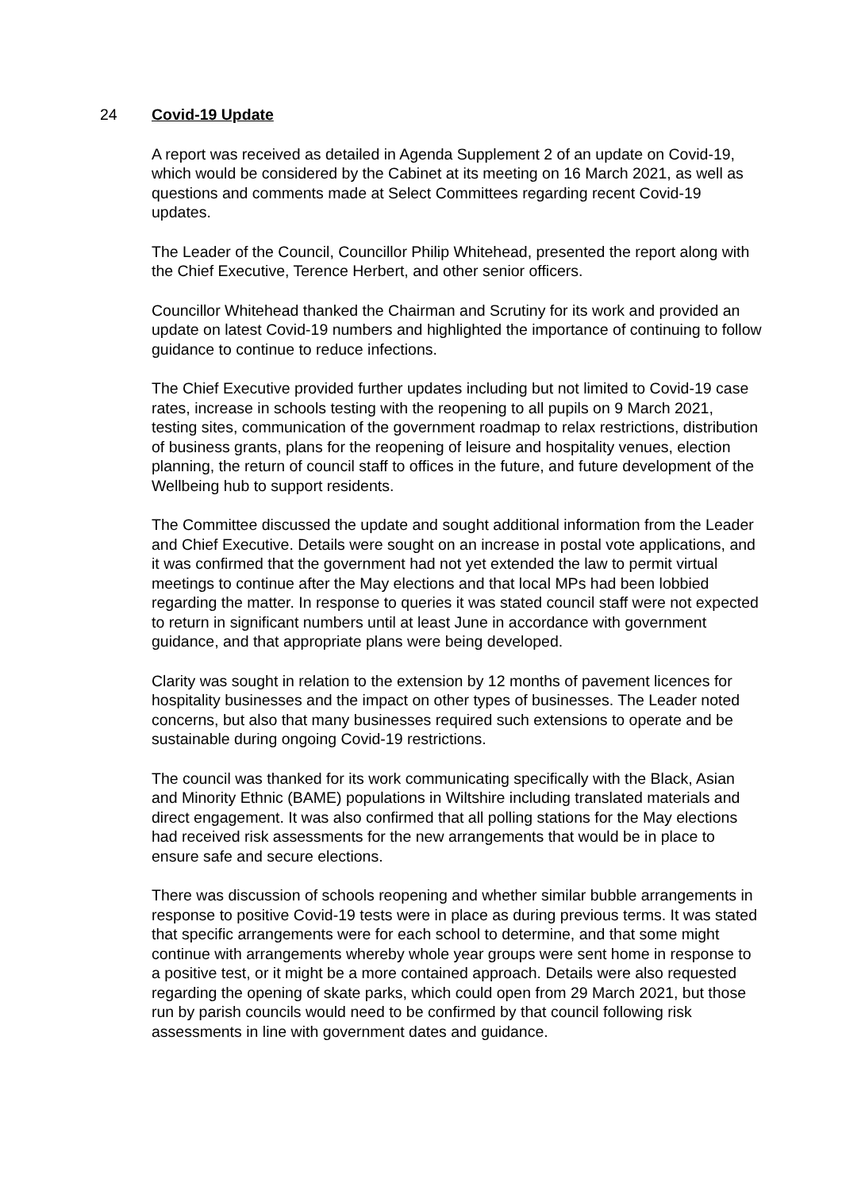24 Covid-19 Update
A report was received as detailed in Agenda Supplement 2 of an update on Covid-19, which would be considered by the Cabinet at its meeting on 16 March 2021, as well as questions and comments made at Select Committees regarding recent Covid-19 updates.
The Leader of the Council, Councillor Philip Whitehead, presented the report along with the Chief Executive, Terence Herbert, and other senior officers.
Councillor Whitehead thanked the Chairman and Scrutiny for its work and provided an update on latest Covid-19 numbers and highlighted the importance of continuing to follow guidance to continue to reduce infections.
The Chief Executive provided further updates including but not limited to Covid-19 case rates, increase in schools testing with the reopening to all pupils on 9 March 2021, testing sites, communication of the government roadmap to relax restrictions, distribution of business grants, plans for the reopening of leisure and hospitality venues, election planning, the return of council staff to offices in the future, and future development of the Wellbeing hub to support residents.
The Committee discussed the update and sought additional information from the Leader and Chief Executive. Details were sought on an increase in postal vote applications, and it was confirmed that the government had not yet extended the law to permit virtual meetings to continue after the May elections and that local MPs had been lobbied regarding the matter. In response to queries it was stated council staff were not expected to return in significant numbers until at least June in accordance with government guidance, and that appropriate plans were being developed.
Clarity was sought in relation to the extension by 12 months of pavement licences for hospitality businesses and the impact on other types of businesses. The Leader noted concerns, but also that many businesses required such extensions to operate and be sustainable during ongoing Covid-19 restrictions.
The council was thanked for its work communicating specifically with the Black, Asian and Minority Ethnic (BAME) populations in Wiltshire including translated materials and direct engagement. It was also confirmed that all polling stations for the May elections had received risk assessments for the new arrangements that would be in place to ensure safe and secure elections.
There was discussion of schools reopening and whether similar bubble arrangements in response to positive Covid-19 tests were in place as during previous terms. It was stated that specific arrangements were for each school to determine, and that some might continue with arrangements whereby whole year groups were sent home in response to a positive test, or it might be a more contained approach. Details were also requested regarding the opening of skate parks, which could open from 29 March 2021, but those run by parish councils would need to be confirmed by that council following risk assessments in line with government dates and guidance.